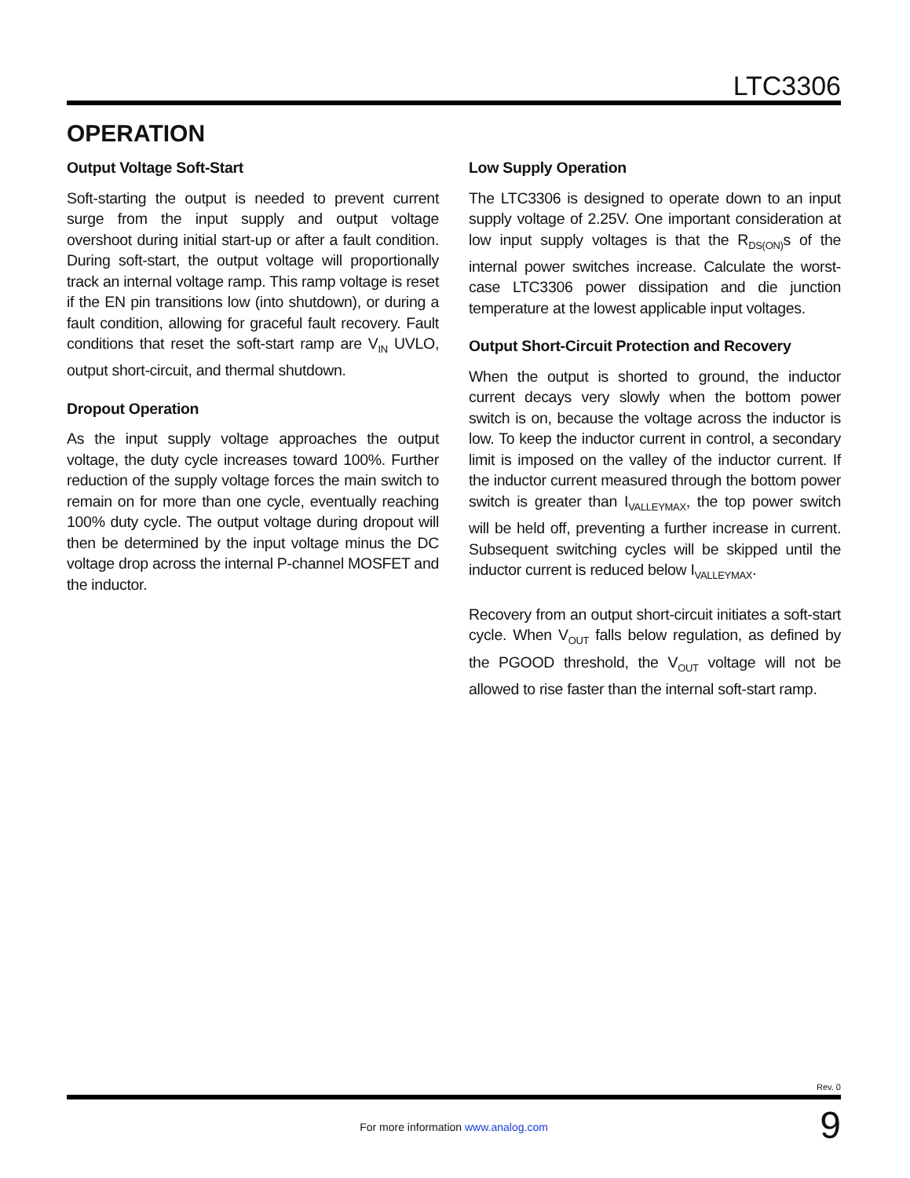LTC3306
OPERATION
Output Voltage Soft-Start
Soft-starting the output is needed to prevent current surge from the input supply and output voltage overshoot during initial start-up or after a fault condition. During soft-start, the output voltage will proportionally track an internal voltage ramp. This ramp voltage is reset if the EN pin transitions low (into shutdown), or during a fault condition, allowing for graceful fault recovery. Fault conditions that reset the soft-start ramp are V<sub>IN</sub> UVLO, output short-circuit, and thermal shutdown.
Dropout Operation
As the input supply voltage approaches the output voltage, the duty cycle increases toward 100%. Further reduction of the supply voltage forces the main switch to remain on for more than one cycle, eventually reaching 100% duty cycle. The output voltage during dropout will then be determined by the input voltage minus the DC voltage drop across the internal P-channel MOSFET and the inductor.
Low Supply Operation
The LTC3306 is designed to operate down to an input supply voltage of 2.25V. One important consideration at low input supply voltages is that the R<sub>DS(ON)</sub>s of the internal power switches increase. Calculate the worst-case LTC3306 power dissipation and die junction temperature at the lowest applicable input voltages.
Output Short-Circuit Protection and Recovery
When the output is shorted to ground, the inductor current decays very slowly when the bottom power switch is on, because the voltage across the inductor is low. To keep the inductor current in control, a secondary limit is imposed on the valley of the inductor current. If the inductor current measured through the bottom power switch is greater than I<sub>VALLEYMAX</sub>, the top power switch will be held off, preventing a further increase in current. Subsequent switching cycles will be skipped until the inductor current is reduced below I<sub>VALLEYMAX</sub>.
Recovery from an output short-circuit initiates a soft-start cycle. When V<sub>OUT</sub> falls below regulation, as defined by the PGOOD threshold, the V<sub>OUT</sub> voltage will not be allowed to rise faster than the internal soft-start ramp.
Rev. 0
For more information www.analog.com 9